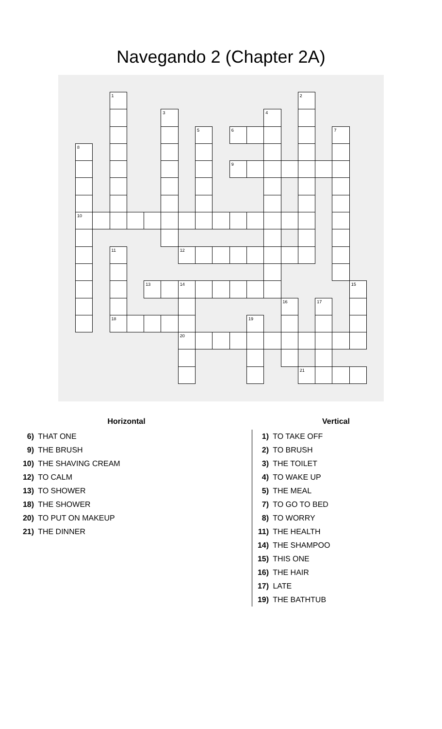Navegando 2 (Chapter 2A)
| | | 1 | | | | | | | | | | | 2 | | | |
| | | | | | 3 | | | | | | 4 | | | | | |
| | | | | | | | 5 | | 6 | | | | | | 7 | |
| 8 | | | | | | | | | | | | | | | | |
| | | | | | | | | | 9 | | | | | | | |
| 10 | | | | | | | | | | | | | | | | |
| | | 11 | | | | 12 | | | | | | | | | | |
| | | | | 13 | | 14 | | | | | | | | | | 15 |
| | | | | | | | | | | | | 16 | | 17 | | |
| | | 18 | | | | | | | | 19 | | | | | | |
| | | | | | | 20 | | | | | | | | | | |
| | | | | | | | | | | | | | 21 | | | |
Horizontal
6) THAT ONE
9) THE BRUSH
10) THE SHAVING CREAM
12) TO CALM
13) TO SHOWER
18) THE SHOWER
20) TO PUT ON MAKEUP
21) THE DINNER
Vertical
1) TO TAKE OFF
2) TO BRUSH
3) THE TOILET
4) TO WAKE UP
5) THE MEAL
7) TO GO TO BED
8) TO WORRY
11) THE HEALTH
14) THE SHAMPOO
15) THIS ONE
16) THE HAIR
17) LATE
19) THE BATHTUB